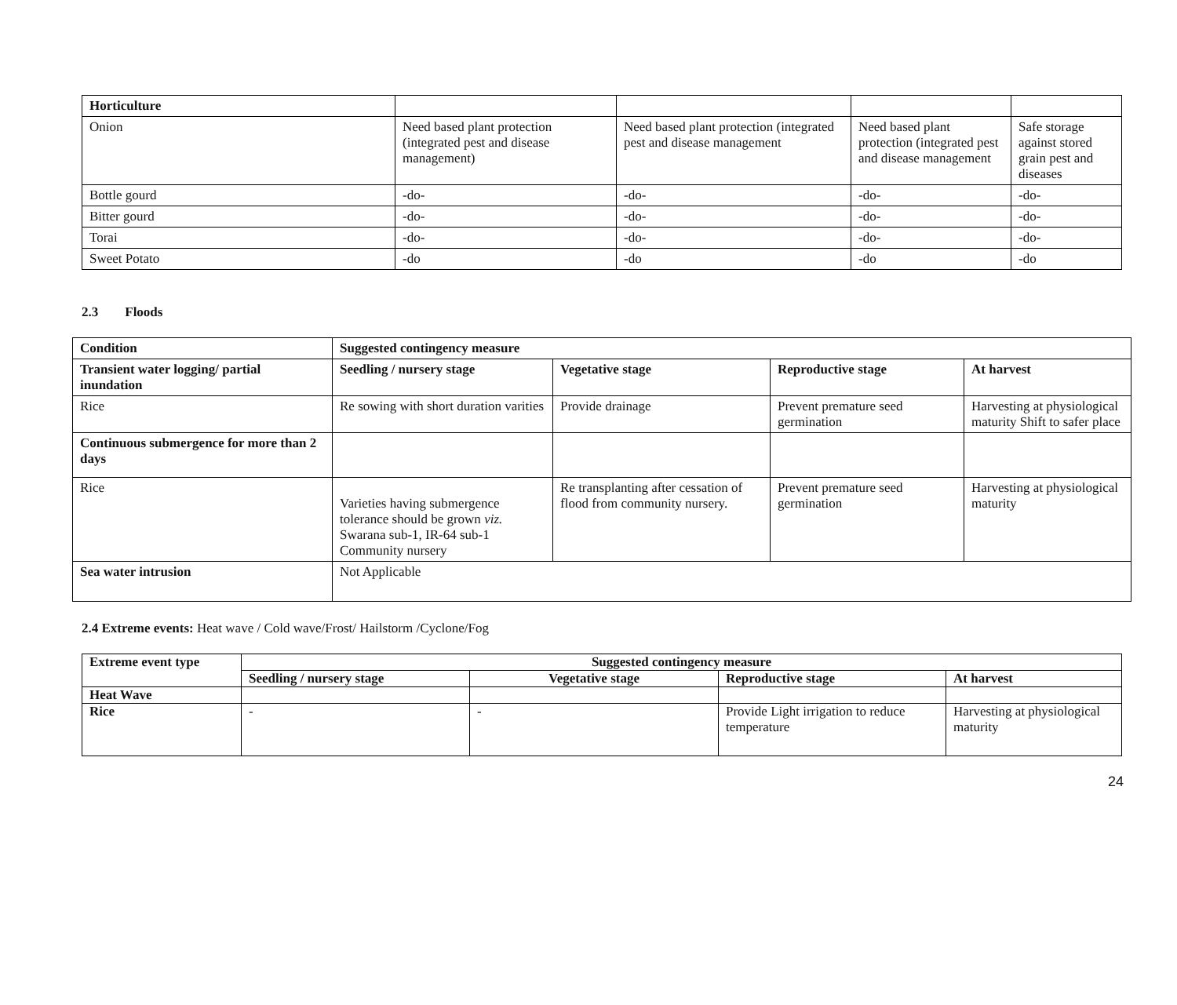| Horticulture | | | | |
| Onion | Need based plant protection (integrated pest and disease management) | Need based plant protection (integrated pest and disease management | Need based plant protection (integrated pest and disease management | Safe storage against stored grain pest and diseases |
| Bottle gourd | -do- | -do- | -do- | -do- |
| Bitter gourd | -do- | -do- | -do- | -do- |
| Torai | -do- | -do- | -do- | -do- |
| Sweet Potato | -do | -do | -do | -do |
2.3 Floods
| Condition | Suggested contingency measure | | | |
| --- | --- | --- | --- | --- |
| Transient water logging/ partial inundation | Seedling / nursery stage | Vegetative stage | Reproductive stage | At harvest |
| Rice | Re sowing with short duration varities | Provide drainage | Prevent premature seed germination | Harvesting at physiological maturity Shift to safer place |
| Continuous submergence for more than 2 days | | | | |
| Rice | Varieties having submergence tolerance should be grown viz. Swarana sub-1, IR-64 sub-1 Community nursery | Re transplanting after cessation of flood from community nursery. | Prevent premature seed germination | Harvesting at physiological maturity |
| Sea water intrusion | Not Applicable | | | |
2.4 Extreme events: Heat wave / Cold wave/Frost/ Hailstorm /Cyclone/Fog
| Extreme event type | Suggested contingency measure | | | |
| --- | --- | --- | --- | --- |
| | Seedling / nursery stage | Vegetative stage | Reproductive stage | At harvest |
| Heat Wave | | | | |
| Rice | - | - | Provide Light irrigation to reduce temperature | Harvesting at physiological maturity |
24